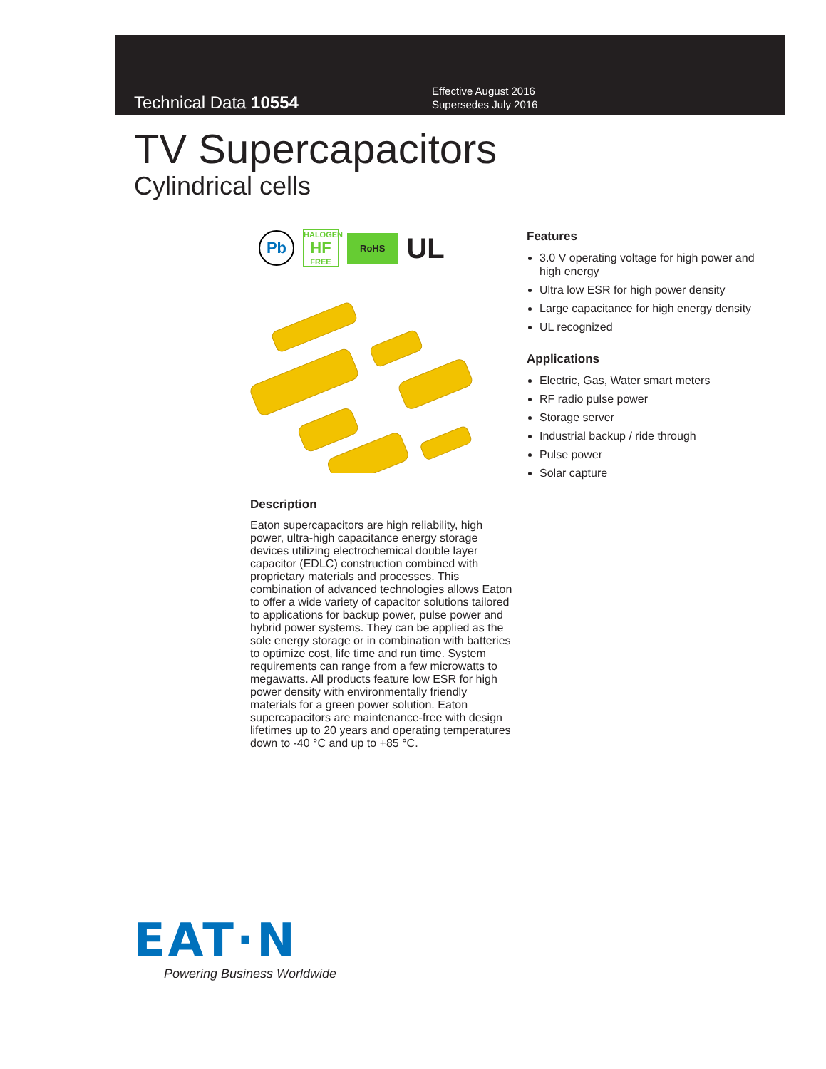Technical Data 10554
Effective August 2016
Supersedes July 2016
TV Supercapacitors
Cylindrical cells
Pb HALOGEN
HF
FREE RoHS UL
Description
Eaton supercapacitors are high reliability, high power, ultra-high capacitance energy storage devices utilizing electrochemical double layer capacitor (EDLC) construction combined with proprietary materials and processes. This combination of advanced technologies allows Eaton to offer a wide variety of capacitor solutions tailored to applications for backup power, pulse power and hybrid power systems. They can be applied as the sole energy storage or in combination with batteries to optimize cost, life time and run time. System requirements can range from a few microwatts to megawatts. All products feature low ESR for high power density with environmentally friendly materials for a green power solution. Eaton supercapacitors are maintenance-free with design lifetimes up to 20 years and operating temperatures down to -40 °C and up to +85 °C.
Features
3.0 V operating voltage for high power and high energy
Ultra low ESR for high power density
Large capacitance for high energy density
UL recognized
Applications
Electric, Gas, Water smart meters
RF radio pulse power
Storage server
Industrial backup / ride through
Pulse power
Solar capture
EAT·N
Powering Business Worldwide